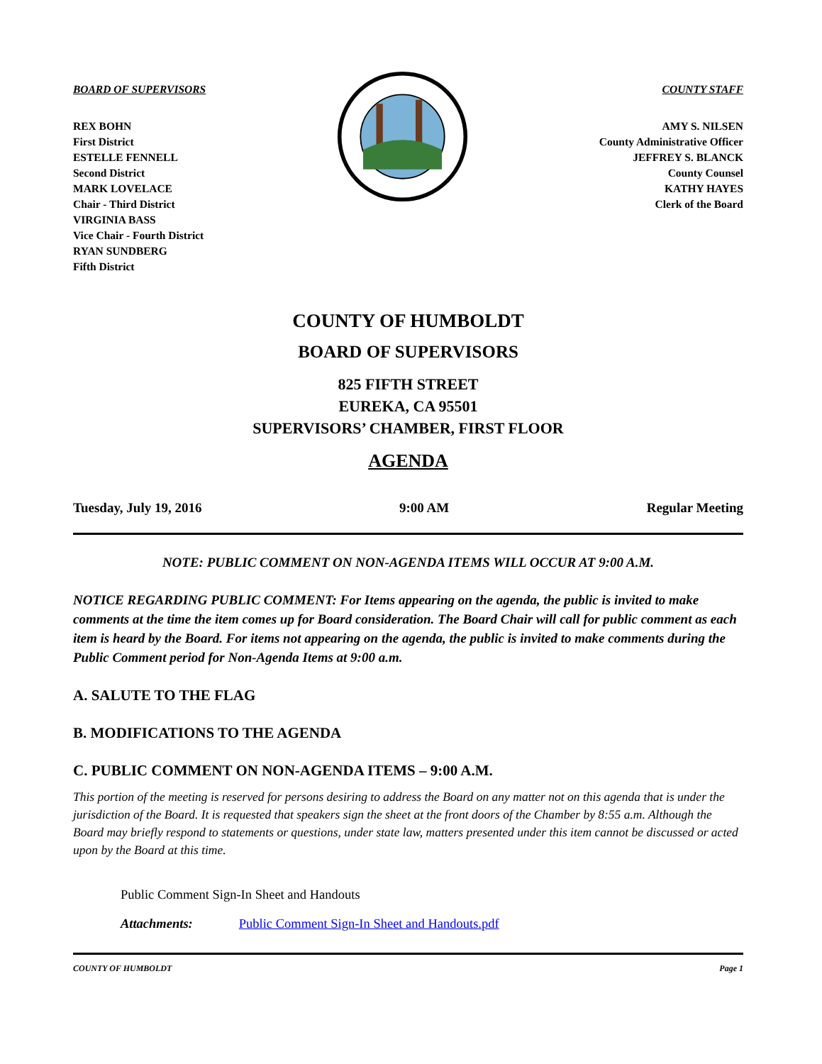BOARD OF SUPERVISORS
REX BOHN
First District
ESTELLE FENNELL
Second District
MARK LOVELACE
Chair - Third District
VIRGINIA BASS
Vice Chair - Fourth District
RYAN SUNDBERG
Fifth District
COUNTY STAFF
AMY S. NILSEN
County Administrative Officer
JEFFREY S. BLANCK
County Counsel
KATHY HAYES
Clerk of the Board
COUNTY OF HUMBOLDT
BOARD OF SUPERVISORS
825 FIFTH STREET
EUREKA, CA 95501
SUPERVISORS’ CHAMBER, FIRST FLOOR
AGENDA
Tuesday, July 19, 2016 9:00 AM Regular Meeting
NOTE: PUBLIC COMMENT ON NON-AGENDA ITEMS WILL OCCUR AT 9:00 A.M.
NOTICE REGARDING PUBLIC COMMENT: For Items appearing on the agenda, the public is invited to make comments at the time the item comes up for Board consideration. The Board Chair will call for public comment as each item is heard by the Board. For items not appearing on the agenda, the public is invited to make comments during the Public Comment period for Non-Agenda Items at 9:00 a.m.
A. SALUTE TO THE FLAG
B. MODIFICATIONS TO THE AGENDA
C. PUBLIC COMMENT ON NON-AGENDA ITEMS – 9:00 A.M.
This portion of the meeting is reserved for persons desiring to address the Board on any matter not on this agenda that is under the jurisdiction of the Board. It is requested that speakers sign the sheet at the front doors of the Chamber by 8:55 a.m. Although the Board may briefly respond to statements or questions, under state law, matters presented under this item cannot be discussed or acted upon by the Board at this time.
Public Comment Sign-In Sheet and Handouts
Attachments: Public Comment Sign-In Sheet and Handouts.pdf
COUNTY OF HUMBOLDT Page 1